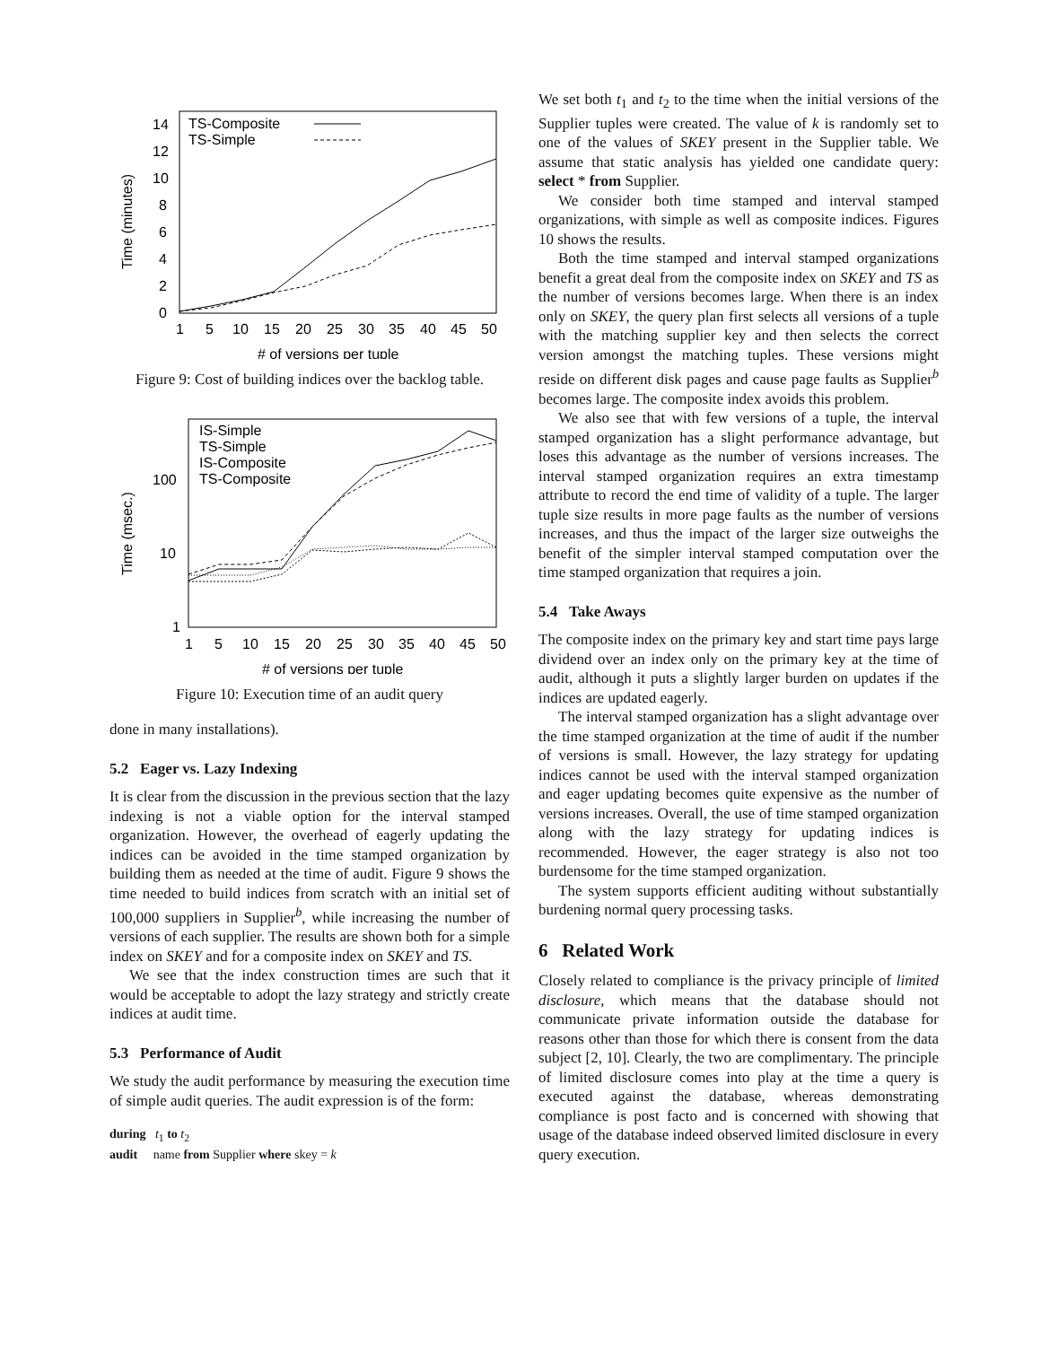Time (minutes)
0
2
4
6
8
10
12
14
1
5
10
15
20
25
30
35
40
45
50
# of versions per tuple
TS-Composite
TS-Simple
Figure 9: Cost of building indices over the backlog table.
Time (msec.)
1
10
100
1
5
10
15
20
25
30
35
40
45
50
# of versions per tuple
IS-Simple
TS-Simple
IS-Composite
TS-Composite
Figure 10: Execution time of an audit query
done in many installations).
5.2 Eager vs. Lazy Indexing
It is clear from the discussion in the previous section that the lazy indexing is not a viable option for the interval stamped organization. However, the overhead of eagerly updating the indices can be avoided in the time stamped organization by building them as needed at the time of audit. Figure 9 shows the time needed to build indices from scratch with an initial set of 100,000 suppliers in Supplier<sup>b</sup>, while increasing the number of versions of each supplier. The results are shown both for a simple index on SKEY and for a composite index on SKEY and TS.
We see that the index construction times are such that it would be acceptable to adopt the lazy strategy and strictly create indices at audit time.
5.3 Performance of Audit
We study the audit performance by measuring the execution time of simple audit queries. The audit expression is of the form:
during t<sub>1</sub> to t<sub>2</sub>
audit name from Supplier where skey = k
We set both t<sub>1</sub> and t<sub>2</sub> to the time when the initial versions of the Supplier tuples were created. The value of k is randomly set to one of the values of SKEY present in the Supplier table. We assume that static analysis has yielded one candidate query: select * from Supplier.
We consider both time stamped and interval stamped organizations, with simple as well as composite indices. Figures 10 shows the results.
Both the time stamped and interval stamped organizations benefit a great deal from the composite index on SKEY and TS as the number of versions becomes large. When there is an index only on SKEY, the query plan first selects all versions of a tuple with the matching supplier key and then selects the correct version amongst the matching tuples. These versions might reside on different disk pages and cause page faults as Supplier<sup>b</sup> becomes large. The composite index avoids this problem.
We also see that with few versions of a tuple, the interval stamped organization has a slight performance advantage, but loses this advantage as the number of versions increases. The interval stamped organization requires an extra timestamp attribute to record the end time of validity of a tuple. The larger tuple size results in more page faults as the number of versions increases, and thus the impact of the larger size outweighs the benefit of the simpler interval stamped computation over the time stamped organization that requires a join.
5.4 Take Aways
The composite index on the primary key and start time pays large dividend over an index only on the primary key at the time of audit, although it puts a slightly larger burden on updates if the indices are updated eagerly.
The interval stamped organization has a slight advantage over the time stamped organization at the time of audit if the number of versions is small. However, the lazy strategy for updating indices cannot be used with the interval stamped organization and eager updating becomes quite expensive as the number of versions increases. Overall, the use of time stamped organization along with the lazy strategy for updating indices is recommended. However, the eager strategy is also not too burdensome for the time stamped organization.
The system supports efficient auditing without substantially burdening normal query processing tasks.
6 Related Work
Closely related to compliance is the privacy principle of limited disclosure, which means that the database should not communicate private information outside the database for reasons other than those for which there is consent from the data subject [2, 10]. Clearly, the two are complimentary. The principle of limited disclosure comes into play at the time a query is executed against the database, whereas demonstrating compliance is post facto and is concerned with showing that usage of the database indeed observed limited disclosure in every query execution.